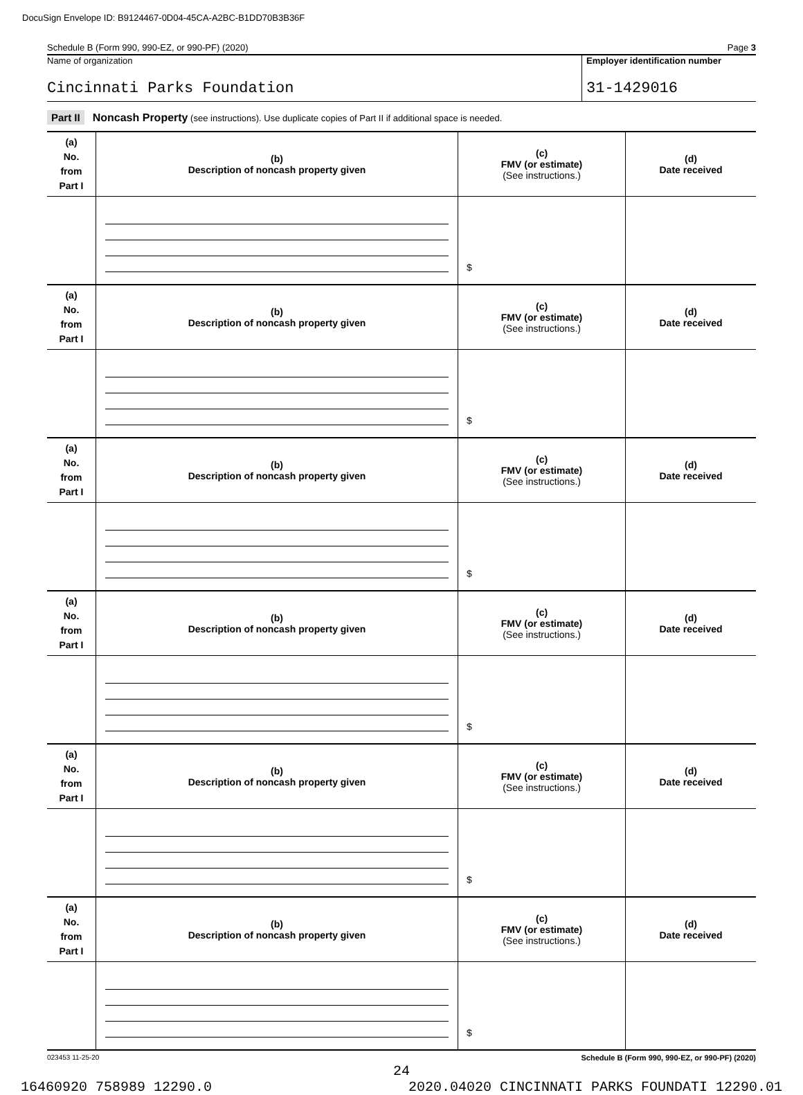DocuSign Envelope ID: B9124467-0D04-45CA-A2BC-B1DD70B3B36F
Schedule B (Form 990, 990-EZ, or 990-PF) (2020) Page 3
Name of organization
Cincinnati Parks Foundation
Employer identification number
31-1429016
Part II Noncash Property (see instructions). Use duplicate copies of Part II if additional space is needed.
| (a) No. from Part I | (b) Description of noncash property given | (c) FMV (or estimate) (See instructions.) | (d) Date received |
| | | $ | |
| (a) No. from Part I | (b) Description of noncash property given | (c) FMV (or estimate) (See instructions.) | (d) Date received |
| | | $ | |
| (a) No. from Part I | (b) Description of noncash property given | (c) FMV (or estimate) (See instructions.) | (d) Date received |
| | | $ | |
| (a) No. from Part I | (b) Description of noncash property given | (c) FMV (or estimate) (See instructions.) | (d) Date received |
| | | $ | |
| (a) No. from Part I | (b) Description of noncash property given | (c) FMV (or estimate) (See instructions.) | (d) Date received |
| | | $ | |
| (a) No. from Part I | (b) Description of noncash property given | (c) FMV (or estimate) (See instructions.) | (d) Date received |
| | | $ | |
023453 11-25-20 Schedule B (Form 990, 990-EZ, or 990-PF) (2020)
24
16460920 758989 12290.0 2020.04020 CINCINNATI PARKS FOUNDATI 12290.01